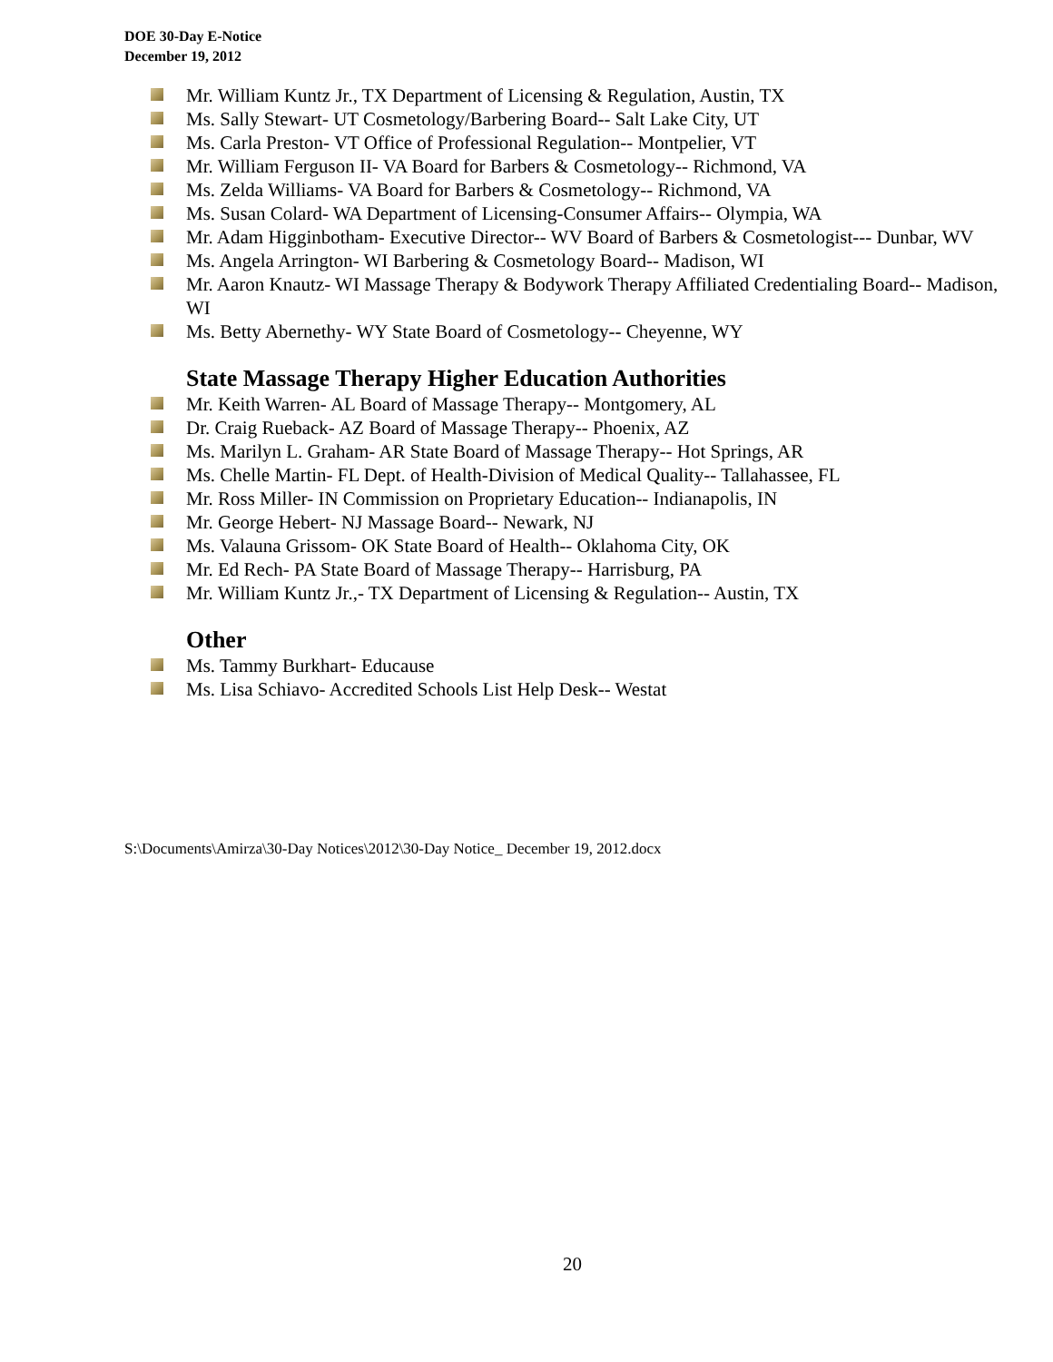DOE 30-Day E-Notice
December 19, 2012
Mr. William Kuntz Jr., TX Department of Licensing & Regulation, Austin, TX
Ms. Sally Stewart- UT Cosmetology/Barbering Board-- Salt Lake City, UT
Ms. Carla Preston- VT Office of Professional Regulation-- Montpelier, VT
Mr. William Ferguson II- VA Board for Barbers & Cosmetology-- Richmond, VA
Ms. Zelda Williams- VA Board for Barbers & Cosmetology-- Richmond, VA
Ms. Susan Colard- WA Department of Licensing-Consumer Affairs-- Olympia, WA
Mr. Adam Higginbotham- Executive Director-- WV Board of Barbers & Cosmetologist--- Dunbar, WV
Ms. Angela Arrington- WI Barbering & Cosmetology Board-- Madison, WI
Mr. Aaron Knautz- WI Massage Therapy & Bodywork Therapy Affiliated Credentialing Board-- Madison, WI
Ms. Betty Abernethy- WY State Board of Cosmetology-- Cheyenne, WY
State Massage Therapy Higher Education Authorities
Mr. Keith Warren- AL Board of Massage Therapy-- Montgomery, AL
Dr. Craig Rueback- AZ Board of Massage Therapy-- Phoenix, AZ
Ms. Marilyn L. Graham- AR State Board of Massage Therapy-- Hot Springs, AR
Ms. Chelle Martin- FL Dept. of Health-Division of Medical Quality-- Tallahassee, FL
Mr. Ross Miller- IN Commission on Proprietary Education-- Indianapolis, IN
Mr. George Hebert- NJ Massage Board-- Newark, NJ
Ms. Valauna Grissom- OK State Board of Health-- Oklahoma City, OK
Mr. Ed Rech- PA State Board of Massage Therapy-- Harrisburg, PA
Mr. William Kuntz Jr.,- TX Department of Licensing & Regulation-- Austin, TX
Other
Ms. Tammy Burkhart- Educause
Ms. Lisa Schiavo- Accredited Schools List Help Desk-- Westat
S:\Documents\Amirza\30-Day Notices\2012\30-Day Notice_ December 19, 2012.docx
20